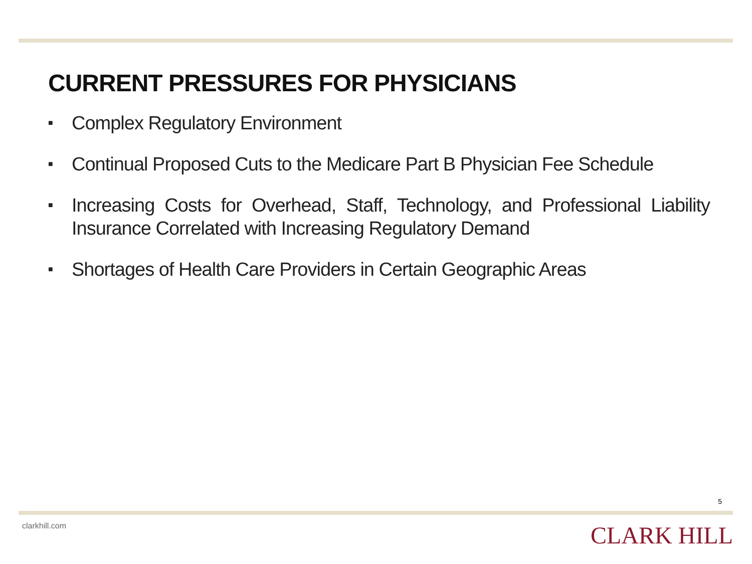CURRENT PRESSURES FOR PHYSICIANS
■ Complex Regulatory Environment
■ Continual Proposed Cuts to the Medicare Part B Physician Fee Schedule
■ Increasing Costs for Overhead, Staff, Technology, and Professional Liability Insurance Correlated with Increasing Regulatory Demand
■ Shortages of Health Care Providers in Certain Geographic Areas
5
clarkhill.com CLARK HILL